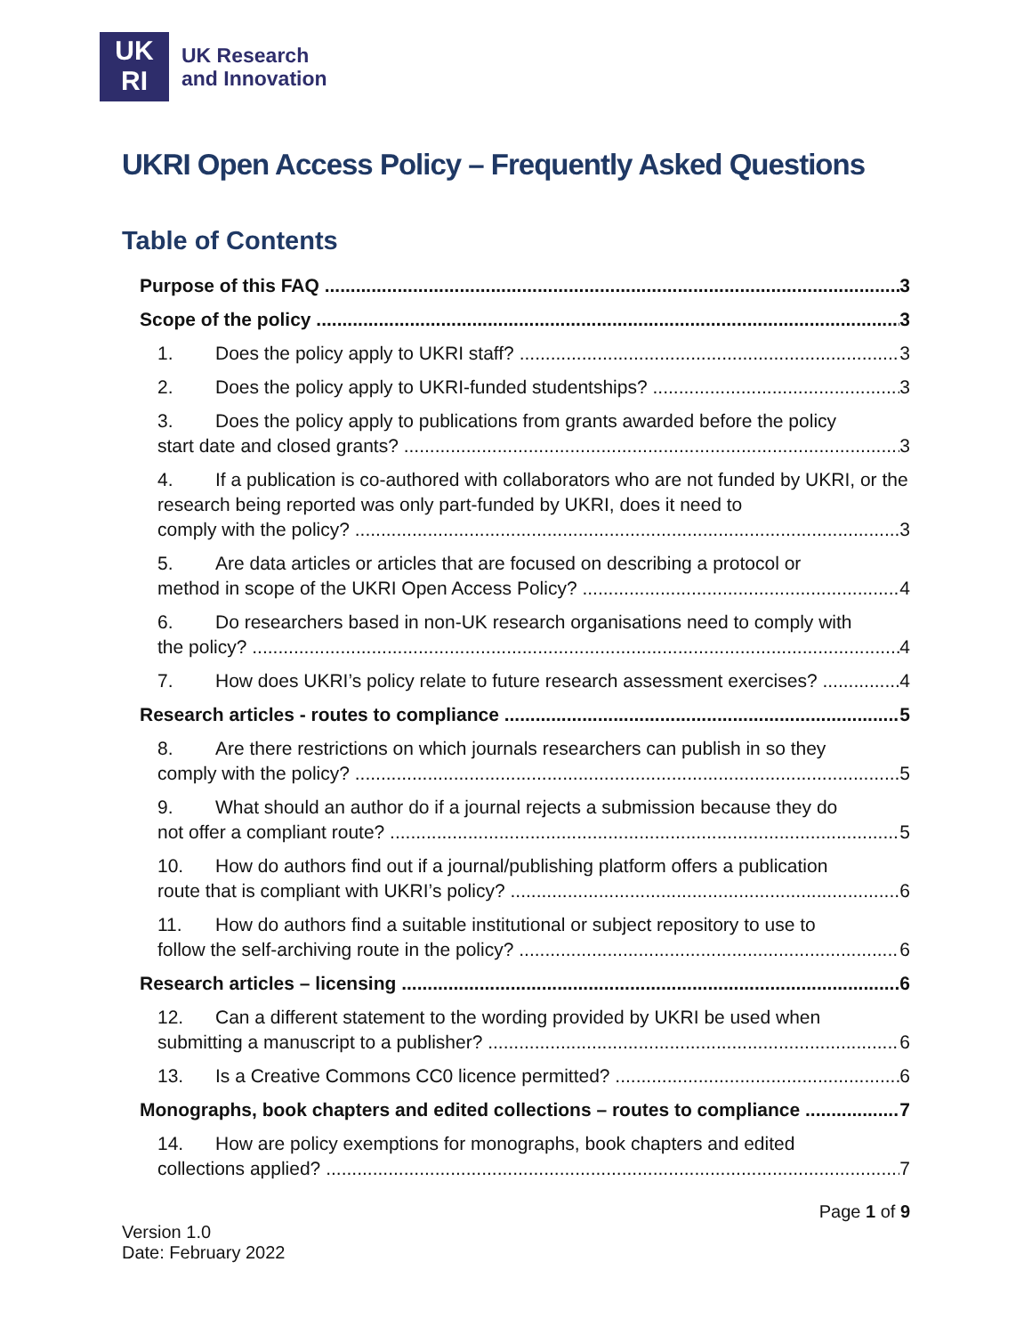UK
RI
UK Research
and Innovation
UKRI Open Access Policy – Frequently Asked Questions
Table of Contents
Purpose of this FAQ 3
Scope of the policy 3
1. Does the policy apply to UKRI staff? 3
2. Does the policy apply to UKRI-funded studentships? 3
3. Does the policy apply to publications from grants awarded before the policy
start date and closed grants? 3
4. If a publication is co-authored with collaborators who are not funded by UKRI, or the research being reported was only part-funded by UKRI, does it need to
comply with the policy? 3
5. Are data articles or articles that are focused on describing a protocol or
method in scope of the UKRI Open Access Policy? 4
6. Do researchers based in non-UK research organisations need to comply with
the policy? 4
7. How does UKRI’s policy relate to future research assessment exercises? 4
Research articles - routes to compliance 5
8. Are there restrictions on which journals researchers can publish in so they
comply with the policy? 5
9. What should an author do if a journal rejects a submission because they do
not offer a compliant route? 5
10. How do authors find out if a journal/publishing platform offers a publication
route that is compliant with UKRI’s policy? 6
11. How do authors find a suitable institutional or subject repository to use to
follow the self-archiving route in the policy? 6
Research articles – licensing 6
12. Can a different statement to the wording provided by UKRI be used when
submitting a manuscript to a publisher? 6
13. Is a Creative Commons CC0 licence permitted? 6
Monographs, book chapters and edited collections – routes to compliance 7
14. How are policy exemptions for monographs, book chapters and edited
collections applied? 7
Page 1 of 9
Version 1.0
Date: February 2022